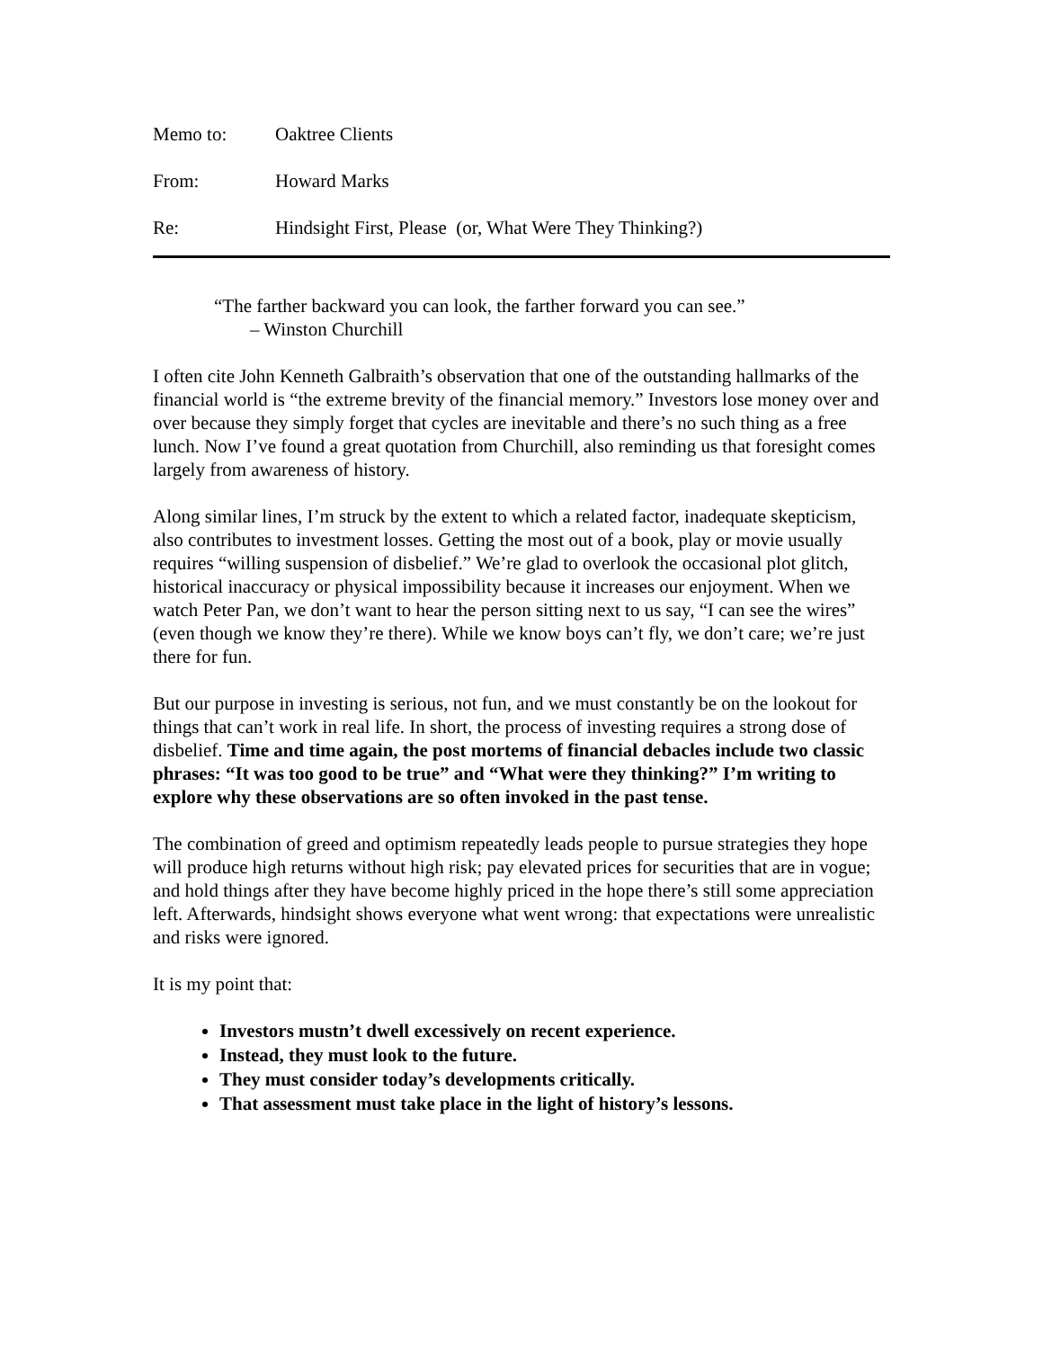Memo to: Oaktree Clients
From: Howard Marks
Re: Hindsight First, Please (or, What Were They Thinking?)
“The farther backward you can look, the farther forward you can see.”
– Winston Churchill
I often cite John Kenneth Galbraith’s observation that one of the outstanding hallmarks of the financial world is “the extreme brevity of the financial memory.” Investors lose money over and over because they simply forget that cycles are inevitable and there’s no such thing as a free lunch. Now I’ve found a great quotation from Churchill, also reminding us that foresight comes largely from awareness of history.
Along similar lines, I’m struck by the extent to which a related factor, inadequate skepticism, also contributes to investment losses. Getting the most out of a book, play or movie usually requires “willing suspension of disbelief.” We’re glad to overlook the occasional plot glitch, historical inaccuracy or physical impossibility because it increases our enjoyment. When we watch Peter Pan, we don’t want to hear the person sitting next to us say, “I can see the wires” (even though we know they’re there). While we know boys can’t fly, we don’t care; we’re just there for fun.
But our purpose in investing is serious, not fun, and we must constantly be on the lookout for things that can’t work in real life. In short, the process of investing requires a strong dose of disbelief. Time and time again, the post mortems of financial debacles include two classic phrases: “It was too good to be true” and “What were they thinking?” I’m writing to explore why these observations are so often invoked in the past tense.
The combination of greed and optimism repeatedly leads people to pursue strategies they hope will produce high returns without high risk; pay elevated prices for securities that are in vogue; and hold things after they have become highly priced in the hope there’s still some appreciation left. Afterwards, hindsight shows everyone what went wrong: that expectations were unrealistic and risks were ignored.
It is my point that:
Investors mustn’t dwell excessively on recent experience.
Instead, they must look to the future.
They must consider today’s developments critically.
That assessment must take place in the light of history’s lessons.